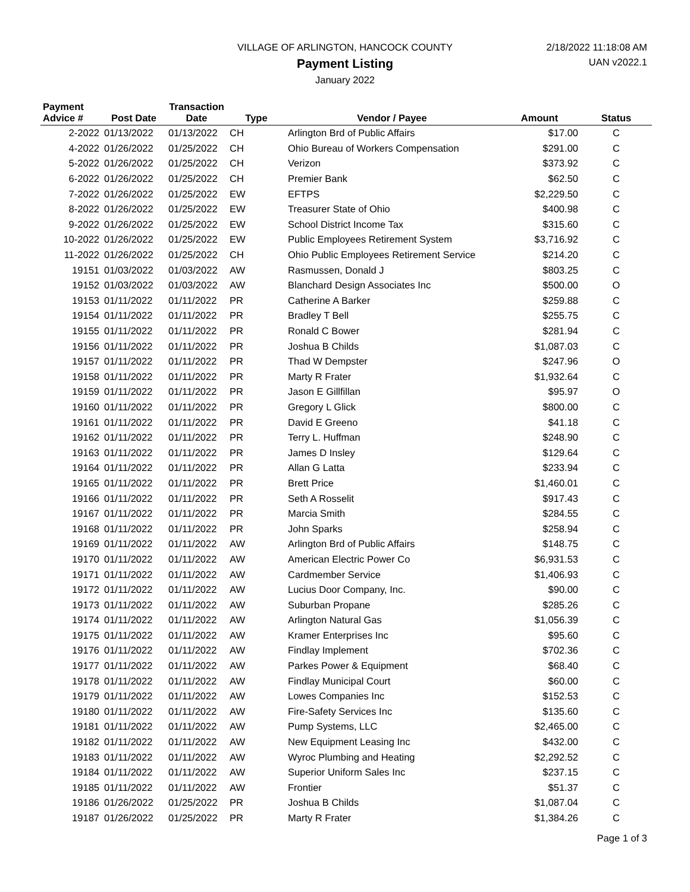VILLAGE OF ARLINGTON, HANCOCK COUNTY
Payment Listing
January 2022
2/18/2022 11:18:08 AM
UAN v2022.1
| Payment Advice # | Post Date | Transaction Date | Type | Vendor / Payee | Amount | Status |
| --- | --- | --- | --- | --- | --- | --- |
| 2-2022 | 01/13/2022 | 01/13/2022 | CH | Arlington Brd of Public Affairs | $17.00 | C |
| 4-2022 | 01/26/2022 | 01/25/2022 | CH | Ohio Bureau of Workers Compensation | $291.00 | C |
| 5-2022 | 01/26/2022 | 01/25/2022 | CH | Verizon | $373.92 | C |
| 6-2022 | 01/26/2022 | 01/25/2022 | CH | Premier Bank | $62.50 | C |
| 7-2022 | 01/26/2022 | 01/25/2022 | EW | EFTPS | $2,229.50 | C |
| 8-2022 | 01/26/2022 | 01/25/2022 | EW | Treasurer State of Ohio | $400.98 | C |
| 9-2022 | 01/26/2022 | 01/25/2022 | EW | School District Income Tax | $315.60 | C |
| 10-2022 | 01/26/2022 | 01/25/2022 | EW | Public Employees Retirement System | $3,716.92 | C |
| 11-2022 | 01/26/2022 | 01/25/2022 | CH | Ohio Public Employees Retirement Service | $214.20 | C |
| 19151 | 01/03/2022 | 01/03/2022 | AW | Rasmussen, Donald J | $803.25 | C |
| 19152 | 01/03/2022 | 01/03/2022 | AW | Blanchard Design Associates Inc | $500.00 | O |
| 19153 | 01/11/2022 | 01/11/2022 | PR | Catherine A Barker | $259.88 | C |
| 19154 | 01/11/2022 | 01/11/2022 | PR | Bradley T Bell | $255.75 | C |
| 19155 | 01/11/2022 | 01/11/2022 | PR | Ronald C Bower | $281.94 | C |
| 19156 | 01/11/2022 | 01/11/2022 | PR | Joshua B Childs | $1,087.03 | C |
| 19157 | 01/11/2022 | 01/11/2022 | PR | Thad W Dempster | $247.96 | O |
| 19158 | 01/11/2022 | 01/11/2022 | PR | Marty R Frater | $1,932.64 | C |
| 19159 | 01/11/2022 | 01/11/2022 | PR | Jason E Gillfillan | $95.97 | O |
| 19160 | 01/11/2022 | 01/11/2022 | PR | Gregory L Glick | $800.00 | C |
| 19161 | 01/11/2022 | 01/11/2022 | PR | David E Greeno | $41.18 | C |
| 19162 | 01/11/2022 | 01/11/2022 | PR | Terry L. Huffman | $248.90 | C |
| 19163 | 01/11/2022 | 01/11/2022 | PR | James D Insley | $129.64 | C |
| 19164 | 01/11/2022 | 01/11/2022 | PR | Allan G Latta | $233.94 | C |
| 19165 | 01/11/2022 | 01/11/2022 | PR | Brett Price | $1,460.01 | C |
| 19166 | 01/11/2022 | 01/11/2022 | PR | Seth A Rosselit | $917.43 | C |
| 19167 | 01/11/2022 | 01/11/2022 | PR | Marcia Smith | $284.55 | C |
| 19168 | 01/11/2022 | 01/11/2022 | PR | John Sparks | $258.94 | C |
| 19169 | 01/11/2022 | 01/11/2022 | AW | Arlington Brd of Public Affairs | $148.75 | C |
| 19170 | 01/11/2022 | 01/11/2022 | AW | American Electric Power Co | $6,931.53 | C |
| 19171 | 01/11/2022 | 01/11/2022 | AW | Cardmember Service | $1,406.93 | C |
| 19172 | 01/11/2022 | 01/11/2022 | AW | Lucius Door Company, Inc. | $90.00 | C |
| 19173 | 01/11/2022 | 01/11/2022 | AW | Suburban Propane | $285.26 | C |
| 19174 | 01/11/2022 | 01/11/2022 | AW | Arlington Natural Gas | $1,056.39 | C |
| 19175 | 01/11/2022 | 01/11/2022 | AW | Kramer Enterprises Inc | $95.60 | C |
| 19176 | 01/11/2022 | 01/11/2022 | AW | Findlay Implement | $702.36 | C |
| 19177 | 01/11/2022 | 01/11/2022 | AW | Parkes Power & Equipment | $68.40 | C |
| 19178 | 01/11/2022 | 01/11/2022 | AW | Findlay Municipal Court | $60.00 | C |
| 19179 | 01/11/2022 | 01/11/2022 | AW | Lowes Companies Inc | $152.53 | C |
| 19180 | 01/11/2022 | 01/11/2022 | AW | Fire-Safety Services Inc | $135.60 | C |
| 19181 | 01/11/2022 | 01/11/2022 | AW | Pump Systems, LLC | $2,465.00 | C |
| 19182 | 01/11/2022 | 01/11/2022 | AW | New Equipment Leasing Inc | $432.00 | C |
| 19183 | 01/11/2022 | 01/11/2022 | AW | Wyroc Plumbing and Heating | $2,292.52 | C |
| 19184 | 01/11/2022 | 01/11/2022 | AW | Superior Uniform Sales Inc | $237.15 | C |
| 19185 | 01/11/2022 | 01/11/2022 | AW | Frontier | $51.37 | C |
| 19186 | 01/26/2022 | 01/25/2022 | PR | Joshua B Childs | $1,087.04 | C |
| 19187 | 01/26/2022 | 01/25/2022 | PR | Marty R Frater | $1,384.26 | C |
Page 1 of 3